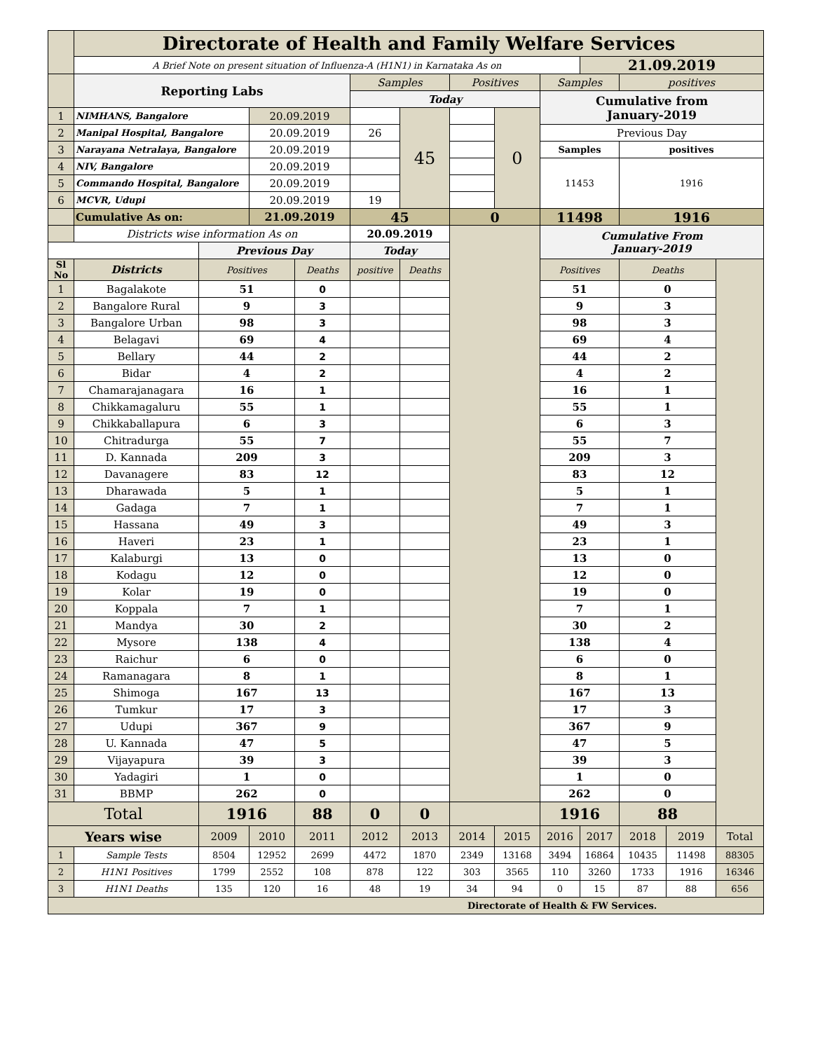| | Directorate of Health and Family Welfare Services | | | | | | | | | | | | |
| | A Brief Note on present situation of Influenza-A (H1N1) in Karnataka As on | | | | | | | | | 21.09.2019 | | | |
| | Reporting Labs | | | | Samples | | Positives | | Samples | | positives | | |
| | | | | | Today | | | | Cumulative from January-2019 | | | | |
| 1 | NIMHANS, Bangalore | | 20.09.2019 | | | 45 | | 0 | | | | | |
| 2 | Manipal Hospital, Bangalore | | 20.09.2019 | | 26 | | | | Previous Day | | | | |
| 3 | Narayana Netralaya, Bangalore | | 20.09.2019 | | | | | | Samples | | positives | | |
| 4 | NIV, Bangalore | | 20.09.2019 | | | | | | 11453 | | 1916 | | |
| 5 | Commando Hospital, Bangalore | | 20.09.2019 | | | | | | | | | | |
| 6 | MCVR, Udupi | | 20.09.2019 | | 19 | | | | | | | | |
| | Cumulative As on: | | 21.09.2019 | | 45 | | 0 | | 11498 | | 1916 | | |
| | Districts wise information As on | | | | 20.09.2019 | | | | Cumulative From January-2019 | | | | |
| | | Previous Day | | | Today | | | | | | | | |
| Sl No | Districts | Positives | | Deaths | positive | Deaths | | | Positives | | Deaths | | |
| 1 | Bagalakote | 51 | | 0 | | | | | 51 | | 0 | | |
| 2 | Bangalore Rural | 9 | | 3 | | | | | 9 | | 3 | | |
| 3 | Bangalore Urban | 98 | | 3 | | | | | 98 | | 3 | | |
| 4 | Belagavi | 69 | | 4 | | | | | 69 | | 4 | | |
| 5 | Bellary | 44 | | 2 | | | | | 44 | | 2 | | |
| 6 | Bidar | 4 | | 2 | | | | | 4 | | 2 | | |
| 7 | Chamarajanagara | 16 | | 1 | | | | | 16 | | 1 | | |
| 8 | Chikkamagaluru | 55 | | 1 | | | | | 55 | | 1 | | |
| 9 | Chikkaballapura | 6 | | 3 | | | | | 6 | | 3 | | |
| 10 | Chitradurga | 55 | | 7 | | | | | 55 | | 7 | | |
| 11 | D. Kannada | 209 | | 3 | | | | | 209 | | 3 | | |
| 12 | Davanagere | 83 | | 12 | | | | | 83 | | 12 | | |
| 13 | Dharawada | 5 | | 1 | | | | | 5 | | 1 | | |
| 14 | Gadaga | 7 | | 1 | | | | | 7 | | 1 | | |
| 15 | Hassana | 49 | | 3 | | | | | 49 | | 3 | | |
| 16 | Haveri | 23 | | 1 | | | | | 23 | | 1 | | |
| 17 | Kalaburgi | 13 | | 0 | | | | | 13 | | 0 | | |
| 18 | Kodagu | 12 | | 0 | | | | | 12 | | 0 | | |
| 19 | Kolar | 19 | | 0 | | | | | 19 | | 0 | | |
| 20 | Koppala | 7 | | 1 | | | | | 7 | | 1 | | |
| 21 | Mandya | 30 | | 2 | | | | | 30 | | 2 | | |
| 22 | Mysore | 138 | | 4 | | | | | 138 | | 4 | | |
| 23 | Raichur | 6 | | 0 | | | | | 6 | | 0 | | |
| 24 | Ramanagara | 8 | | 1 | | | | | 8 | | 1 | | |
| 25 | Shimoga | 167 | | 13 | | | | | 167 | | 13 | | |
| 26 | Tumkur | 17 | | 3 | | | | | 17 | | 3 | | |
| 27 | Udupi | 367 | | 9 | | | | | 367 | | 9 | | |
| 28 | U. Kannada | 47 | | 5 | | | | | 47 | | 5 | | |
| 29 | Vijayapura | 39 | | 3 | | | | | 39 | | 3 | | |
| 30 | Yadagiri | 1 | | 0 | | | | | 1 | | 0 | | |
| 31 | BBMP | 262 | | 0 | | | | | 262 | | 0 | | |
| Total | | 1916 | | 88 | 0 | 0 | | | 1916 | | 88 | | |
| Years wise | | 2009 | 2010 | 2011 | 2012 | 2013 | 2014 | 2015 | 2016 | 2017 | 2018 | 2019 | Total |
| 1 | Sample Tests | 8504 | 12952 | 2699 | 4472 | 1870 | 2349 | 13168 | 3494 | 16864 | 10435 | 11498 | 88305 |
| 2 | H1N1 Positives | 1799 | 2552 | 108 | 878 | 122 | 303 | 3565 | 110 | 3260 | 1733 | 1916 | 16346 |
| 3 | H1N1 Deaths | 135 | 120 | 16 | 48 | 19 | 34 | 94 | 0 | 15 | 87 | 88 | 656 |
| Directorate of Health & FW Services. | | | | | | | | | | | | | |